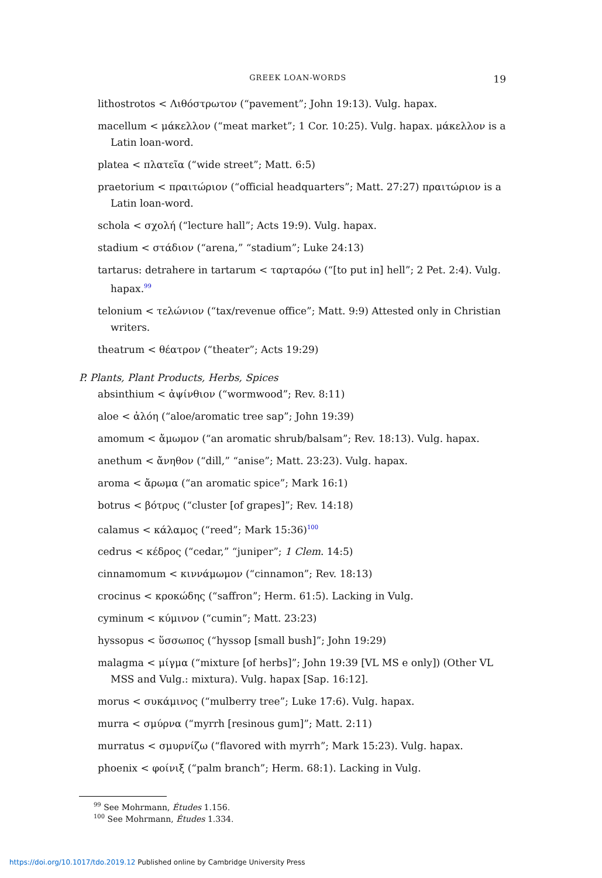GREEK LOAN-WORDS 19
lithostrotos < Λιθόστρωτον (“pavement”; John 19:13). Vulg. hapax.
macellum < μάκελλον (“meat market”; 1 Cor. 10:25). Vulg. hapax. μάκελλον is a Latin loan-word.
platea < πλατεῖα (“wide street”; Matt. 6:5)
praetorium < πραιτώριον (“official headquarters”; Matt. 27:27) πραιτώριον is a Latin loan-word.
schola < σχολή (“lecture hall”; Acts 19:9). Vulg. hapax.
stadium < στάδιον (“arena,” “stadium”; Luke 24:13)
tartarus: detrahere in tartarum < ταρταρόω (“[to put in] hell”; 2 Pet. 2:4). Vulg. hapax.<sup>99</sup>
telonium < τελώνιον (“tax/revenue office”; Matt. 9:9) Attested only in Christian writers.
theatrum < θέατρον (“theater”; Acts 19:29)
P. Plants, Plant Products, Herbs, Spices
absinthium < ἀψίνθιον (“wormwood”; Rev. 8:11)
aloe < ἀλόη (“aloe/aromatic tree sap”; John 19:39)
amomum < ἄμωμον (“an aromatic shrub/balsam”; Rev. 18:13). Vulg. hapax.
anethum < ἄνηθον (“dill,” “anise”; Matt. 23:23). Vulg. hapax.
aroma < ἄρωμα (“an aromatic spice”; Mark 16:1)
botrus < βότρυς (“cluster [of grapes]”; Rev. 14:18)
calamus < κάλαμος (“reed”; Mark 15:36)<sup>100</sup>
cedrus < κέδρος (“cedar,” “juniper”; 1 Clem. 14:5)
cinnamomum < κιννάμωμον (“cinnamon”; Rev. 18:13)
crocinus < κροκώδης (“saffron”; Herm. 61:5). Lacking in Vulg.
cyminum < κύμινον (“cumin”; Matt. 23:23)
hyssopus < ὕσσωπος (“hyssop [small bush]”; John 19:29)
malagma < μίγμα (“mixture [of herbs]”; John 19:39 [VL MS e only]) (Other VL MSS and Vulg.: mixtura). Vulg. hapax [Sap. 16:12].
morus < συκάμινος (“mulberry tree”; Luke 17:6). Vulg. hapax.
murra < σμύρνα (“myrrh [resinous gum]”; Matt. 2:11)
murratus < σμυρνίζω (“flavored with myrrh”; Mark 15:23). Vulg. hapax.
phoenix < φοίνιξ (“palm branch”; Herm. 68:1). Lacking in Vulg.
<sup>99</sup> See Mohrmann, Études 1.156.
<sup>100</sup> See Mohrmann, Études 1.334.
https://doi.org/10.1017/tdo.2019.12 Published online by Cambridge University Press